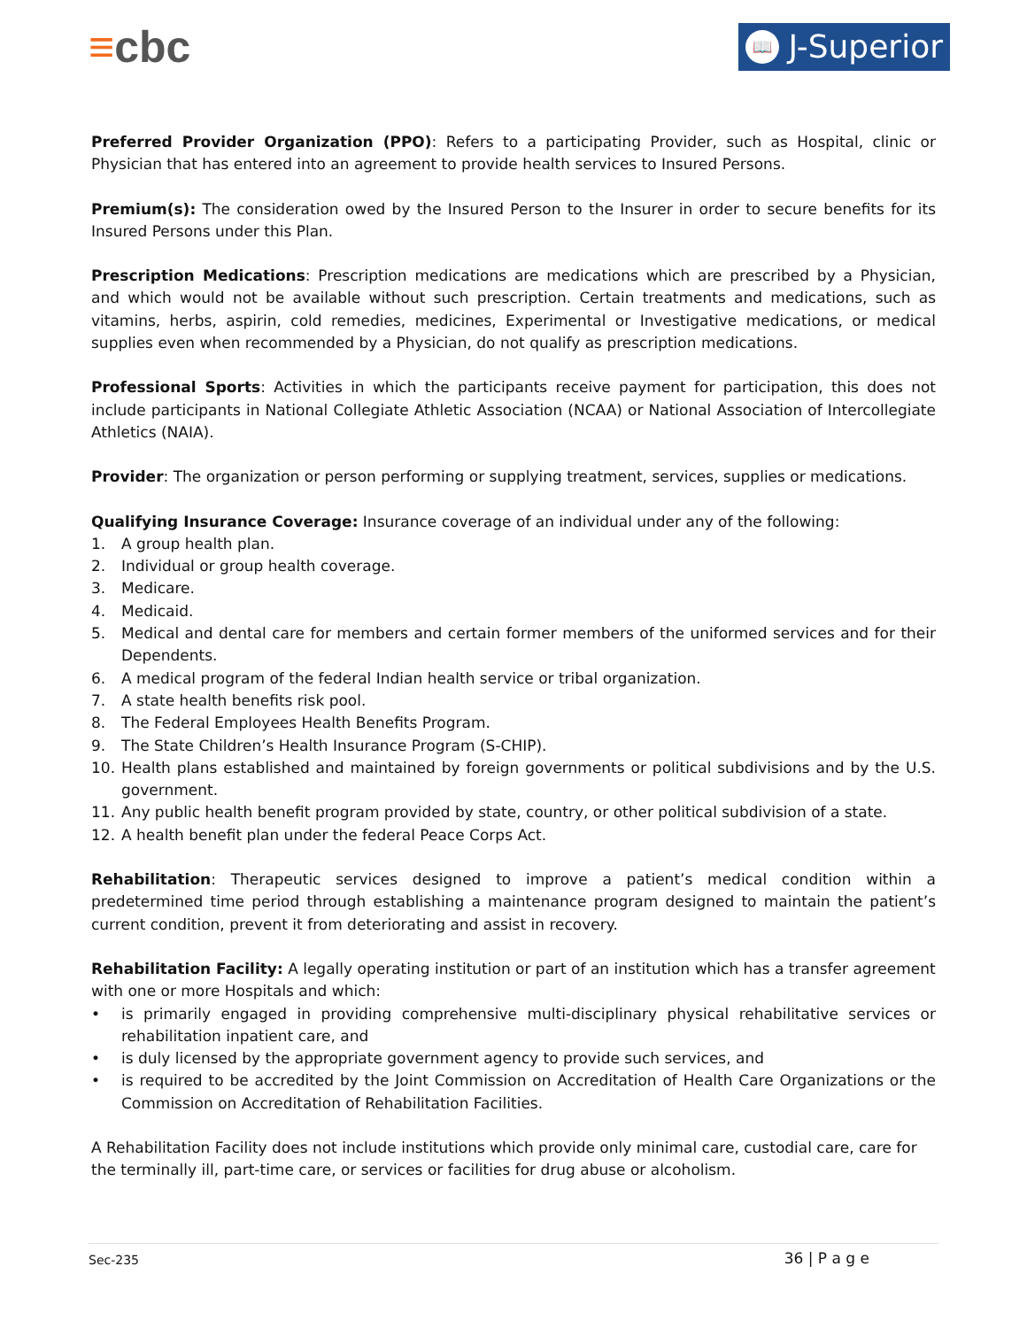≡cbc
📖 J-Superior
Preferred Provider Organization (PPO): Refers to a participating Provider, such as Hospital, clinic or Physician that has entered into an agreement to provide health services to Insured Persons.
Premium(s): The consideration owed by the Insured Person to the Insurer in order to secure benefits for its Insured Persons under this Plan.
Prescription Medications: Prescription medications are medications which are prescribed by a Physician, and which would not be available without such prescription. Certain treatments and medications, such as vitamins, herbs, aspirin, cold remedies, medicines, Experimental or Investigative medications, or medical supplies even when recommended by a Physician, do not qualify as prescription medications.
Professional Sports: Activities in which the participants receive payment for participation, this does not include participants in National Collegiate Athletic Association (NCAA) or National Association of Intercollegiate Athletics (NAIA).
Provider: The organization or person performing or supplying treatment, services, supplies or medications.
Qualifying Insurance Coverage: Insurance coverage of an individual under any of the following:
1. A group health plan.
2. Individual or group health coverage.
3. Medicare.
4. Medicaid.
5. Medical and dental care for members and certain former members of the uniformed services and for their Dependents.
6. A medical program of the federal Indian health service or tribal organization.
7. A state health benefits risk pool.
8. The Federal Employees Health Benefits Program.
9. The State Children’s Health Insurance Program (S-CHIP).
10. Health plans established and maintained by foreign governments or political subdivisions and by the U.S. government.
11. Any public health benefit program provided by state, country, or other political subdivision of a state.
12. A health benefit plan under the federal Peace Corps Act.
Rehabilitation: Therapeutic services designed to improve a patient’s medical condition within a predetermined time period through establishing a maintenance program designed to maintain the patient’s current condition, prevent it from deteriorating and assist in recovery.
Rehabilitation Facility: A legally operating institution or part of an institution which has a transfer agreement with one or more Hospitals and which:
• is primarily engaged in providing comprehensive multi-disciplinary physical rehabilitative services or rehabilitation inpatient care, and
• is duly licensed by the appropriate government agency to provide such services, and
• is required to be accredited by the Joint Commission on Accreditation of Health Care Organizations or the Commission on Accreditation of Rehabilitation Facilities.
A Rehabilitation Facility does not include institutions which provide only minimal care, custodial care, care for the terminally ill, part-time care, or services or facilities for drug abuse or alcoholism.
Sec-235 36 | P a g e